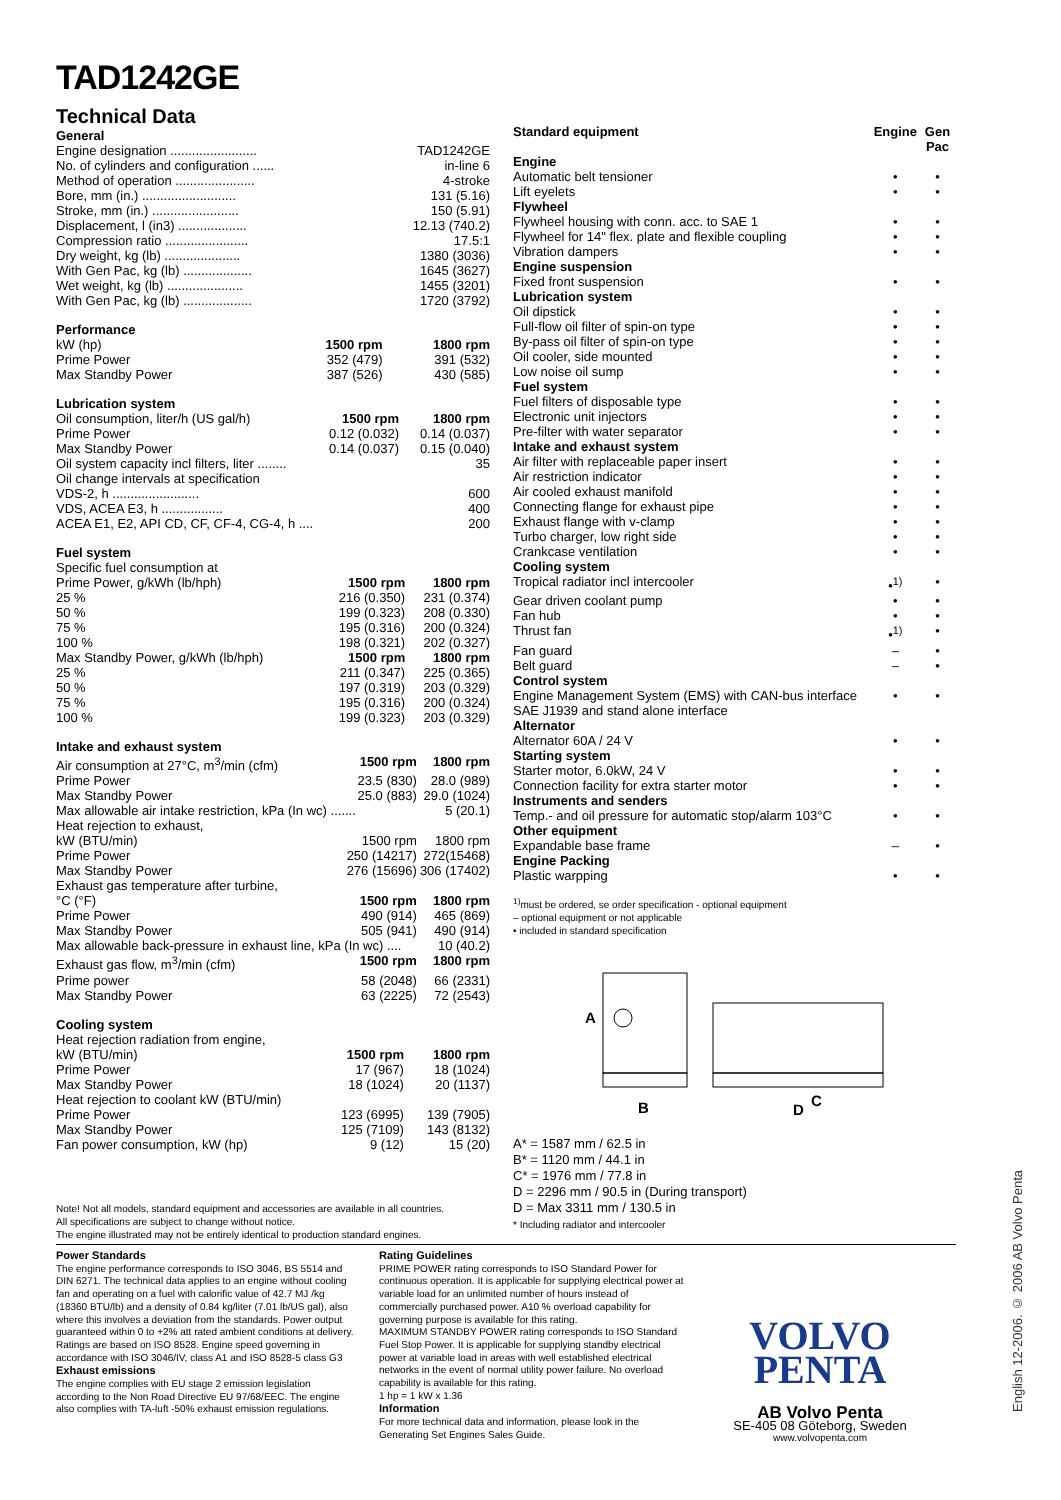TAD1242GE
Technical Data
| General | |
| Engine designation ........................ | TAD1242GE |
| No. of cylinders and configuration ...... | in-line 6 |
| Method of operation ...................... | 4-stroke |
| Bore, mm (in.) .......................... | 131 (5.16) |
| Stroke, mm (in.) ........................ | 150 (5.91) |
| Displacement, l (in3) ................... | 12.13 (740.2) |
| Compression ratio ....................... | 17.5:1 |
| Dry weight, kg (lb) ..................... | 1380 (3036) |
| With Gen Pac, kg (lb) ................... | 1645 (3627) |
| Wet weight, kg (lb) ..................... | 1455 (3201) |
| With Gen Pac, kg (lb) ................... | 1720 (3792) |
| Performance | | |
| kW (hp) | 1500 rpm | 1800 rpm |
| Prime Power | 352 (479) | 391 (532) |
| Max Standby Power | 387 (526) | 430 (585) |
| Lubrication system | | |
| Oil consumption, liter/h (US gal/h) | 1500 rpm | 1800 rpm |
| Prime Power | 0.12 (0.032) | 0.14 (0.037) |
| Max Standby Power | 0.14 (0.037) | 0.15 (0.040) |
| Oil system capacity incl filters, liter ........ | | 35 |
| Oil change intervals at specification | | |
| VDS-2, h ........................ | | 600 |
| VDS, ACEA E3, h ................. | | 400 |
| ACEA E1, E2, API CD, CF, CF-4, CG-4, h .... | | 200 |
| Fuel system | | |
| Specific fuel consumption at | | |
| Prime Power, g/kWh (lb/hph) | 1500 rpm | 1800 rpm |
| 25 % | 216 (0.350) | 231 (0.374) |
| 50 % | 199 (0.323) | 208 (0.330) |
| 75 % | 195 (0.316) | 200 (0.324) |
| 100 % | 198 (0.321) | 202 (0.327) |
| Max Standby Power, g/kWh (lb/hph) | 1500 rpm | 1800 rpm |
| 25 % | 211 (0.347) | 225 (0.365) |
| 50 % | 197 (0.319) | 203 (0.329) |
| 75 % | 195 (0.316) | 200 (0.324) |
| 100 % | 199 (0.323) | 203 (0.329) |
| Intake and exhaust system | | |
| Air consumption at 27°C, m<sup>3</sup>/min (cfm) | 1500 rpm | 1800 rpm |
| Prime Power | 23.5 (830) | 28.0 (989) |
| Max Standby Power | 25.0 (883) | 29.0 (1024) |
| Max allowable air intake restriction, kPa (In wc) ....... | | 5 (20.1) |
| Heat rejection to exhaust, | | |
| kW (BTU/min) | 1500 rpm | 1800 rpm |
| Prime Power | 250 (14217) | 272(15468) |
| Max Standby Power | 276 (15696) | 306 (17402) |
| Exhaust gas temperature after turbine, | | |
| °C (°F) | 1500 rpm | 1800 rpm |
| Prime Power | 490 (914) | 465 (869) |
| Max Standby Power | 505 (941) | 490 (914) |
| Max allowable back-pressure in exhaust line, kPa (In wc) .... | | 10 (40.2) |
| Exhaust gas flow, m<sup>3</sup>/min (cfm) | 1500 rpm | 1800 rpm |
| Prime power | 58 (2048) | 66 (2331) |
| Max Standby Power | 63 (2225) | 72 (2543) |
| Cooling system | | |
| Heat rejection radiation from engine, | | |
| kW (BTU/min) | 1500 rpm | 1800 rpm |
| Prime Power | 17 (967) | 18 (1024) |
| Max Standby Power | 18 (1024) | 20 (1137) |
| Heat rejection to coolant kW (BTU/min) | | |
| Prime Power | 123 (6995) | 139 (7905) |
| Max Standby Power | 125 (7109) | 143 (8132) |
| Fan power consumption, kW (hp) | 9 (12) | 15 (20) |
Note! Not all models, standard equipment and accessories are available in all countries.
All specifications are subject to change without notice.
The engine illustrated may not be entirely identical to production standard engines.
| Standard equipment | Engine | Gen Pac |
| Engine | | |
| Automatic belt tensioner | • | • |
| Lift eyelets | • | • |
| Flywheel | | |
| Flywheel housing with conn. acc. to SAE 1 | • | • |
| Flywheel for 14" flex. plate and flexible coupling | • | • |
| Vibration dampers | • | • |
| Engine suspension | | |
| Fixed front suspension | • | • |
| Lubrication system | | |
| Oil dipstick | • | • |
| Full-flow oil filter of spin-on type | • | • |
| By-pass oil filter of spin-on type | • | • |
| Oil cooler, side mounted | • | • |
| Low noise oil sump | • | • |
| Fuel system | | |
| Fuel filters of disposable type | • | • |
| Electronic unit injectors | • | • |
| Pre-filter with water separator | • | • |
| Intake and exhaust system | | |
| Air filter with replaceable paper insert | • | • |
| Air restriction indicator | • | • |
| Air cooled exhaust manifold | • | • |
| Connecting flange for exhaust pipe | • | • |
| Exhaust flange with v-clamp | • | • |
| Turbo charger, low right side | • | • |
| Crankcase ventilation | • | • |
| Cooling system | | |
| Tropical radiator incl intercooler | •<sup>1)</sup> | • |
| Gear driven coolant pump | • | • |
| Fan hub | • | • |
| Thrust fan | •<sup>1)</sup> | • |
| Fan guard | – | • |
| Belt guard | – | • |
| Control system | | |
| Engine Management System (EMS) with CAN-bus interface SAE J1939 and stand alone interface | • | • |
| Alternator | | |
| Alternator 60A / 24 V | • | • |
| Starting system | | |
| Starter motor, 6.0kW, 24 V | • | • |
| Connection facility for extra starter motor | • | • |
| Instruments and senders | | |
| Temp.- and oil pressure for automatic stop/alarm 103°C | • | • |
| Other equipment | | |
| Expandable base frame | – | • |
| Engine Packing | | |
| Plastic warpping | • | • |
<sup>1)</sup> must be ordered, se order specification - optional equipment
– optional equipment or not applicable
• included in standard specification
A
B
D
C
A* = 1587 mm / 62.5 in
B* = 1120 mm / 44.1 in
C* = 1976 mm / 77.8 in
D = 2296 mm / 90.5 in (During transport)
D = Max 3311 mm / 130.5 in
* Including radiator and intercooler
Power Standards
The engine performance corresponds to ISO 3046, BS 5514 and DIN 6271. The technical data applies to an engine without cooling fan and operating on a fuel with calorific value of 42.7 MJ /kg (18360 BTU/lb) and a density of 0.84 kg/liter (7.01 lb/US gal), also where this involves a deviation from the standards. Power output guaranteed within 0 to +2% att rated ambient conditions at delivery. Ratings are based on ISO 8528. Engine speed governing in accordance with ISO 3046/IV, class A1 and ISO 8528-5 class G3
Exhaust emissions
The engine complies with EU stage 2 emission legislation according to the Non Road Directive EU 97/68/EEC. The engine also complies with TA-luft -50% exhaust emission regulations.
Rating Guidelines
PRIME POWER rating corresponds to ISO Standard Power for continuous operation. It is applicable for supplying electrical power at variable load for an unlimited number of hours instead of commercially purchased power. A10 % overload capability for governing purpose is available for this rating.
MAXIMUM STANDBY POWER rating corresponds to ISO Standard Fuel Stop Power. It is applicable for supplying standby electrical power at variable load in areas with well established electrical networks in the event of normal utility power failure. No overload capability is available for this rating.
1 hp = 1 kW x 1.36
Information
For more technical data and information, please look in the Generating Set Engines Sales Guide.
VOLVO
PENTA
AB Volvo Penta
SE-405 08 Göteborg, Sweden
www.volvopenta.com
English 12-2006. © 2006 AB Volvo Penta